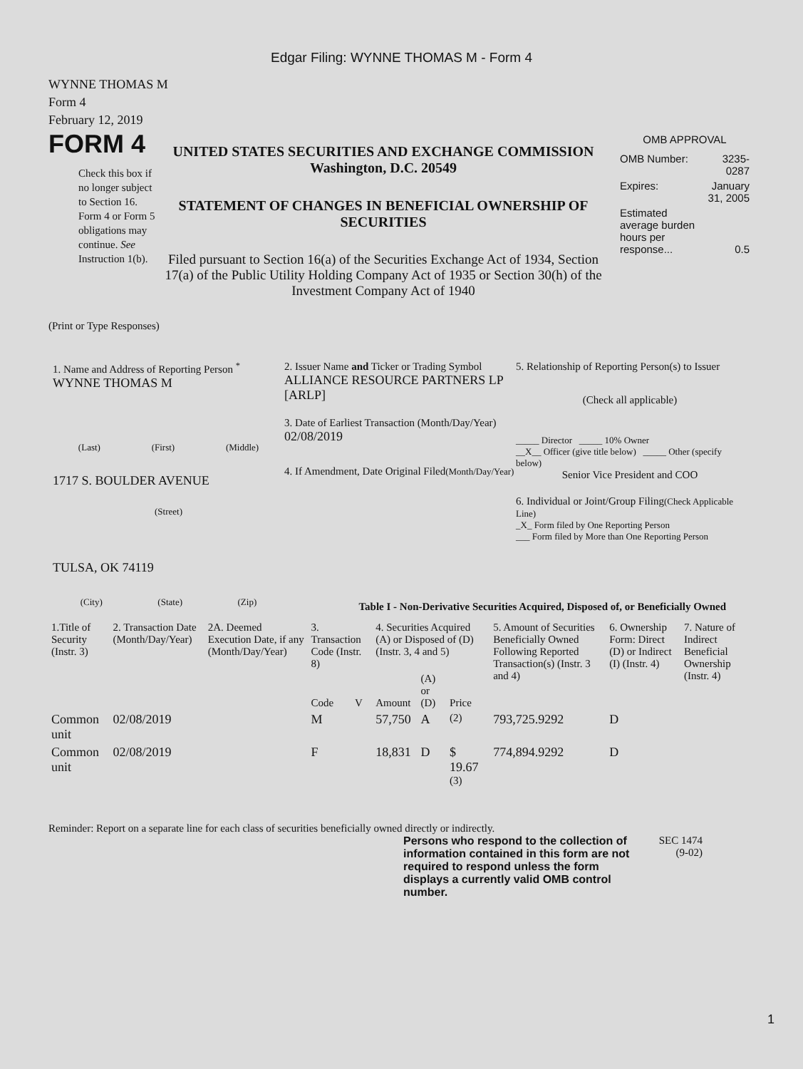Edgar Filing: WYNNE THOMAS M - Form 4
WYNNE THOMAS M
Form 4
February 12, 2019
FORM 4
Check this box if no longer subject to Section 16. Form 4 or Form 5 obligations may continue. See Instruction 1(b).
UNITED STATES SECURITIES AND EXCHANGE COMMISSION
Washington, D.C. 20549
STATEMENT OF CHANGES IN BENEFICIAL OWNERSHIP OF SECURITIES
Filed pursuant to Section 16(a) of the Securities Exchange Act of 1934, Section 17(a) of the Public Utility Holding Company Act of 1935 or Section 30(h) of the Investment Company Act of 1940
OMB APPROVAL
| OMB Number: | 3235-0287 |
| Expires: | January 31, 2005 |
| Estimated average burden hours per response... | 0.5 |
(Print or Type Responses)
1. Name and Address of Reporting Person <sup>*</sup>
WYNNE THOMAS M
(Last) (First) (Middle)
1717 S. BOULDER AVENUE
(Street)
TULSA, OK 74119
(City) (State) (Zip)
2. Issuer Name and Ticker or Trading Symbol
ALLIANCE RESOURCE PARTNERS LP [ARLP]
3. Date of Earliest Transaction (Month/Day/Year)
02/08/2019
4. If Amendment, Date Original Filed(Month/Day/Year)
5. Relationship of Reporting Person(s) to Issuer
(Check all applicable)
_____ Director _____ 10% Owner
__X__ Officer (give title below) _____ Other (specify below)
Senior Vice President and COO
6. Individual or Joint/Group Filing(Check Applicable Line)
_X_ Form filed by One Reporting Person
___ Form filed by More than One Reporting Person
Table I - Non-Derivative Securities Acquired, Disposed of, or Beneficially Owned
| 1.Title of Security (Instr. 3) | 2. Transaction Date (Month/Day/Year) | 2A. Deemed Execution Date, if any (Month/Day/Year) | 3. Transaction Code (Instr. 8) | | 4. Securities Acquired (A) or Disposed of (D) (Instr. 3, 4 and 5) | | | 5. Amount of Securities Beneficially Owned Following Reported Transaction(s) (Instr. 3 and 4) | 6. Ownership Form: Direct (D) or Indirect (I) (Instr. 4) | 7. Nature of Indirect Beneficial Ownership (Instr. 4) |
| --- | --- | --- | --- | --- | --- | --- | --- | --- | --- | --- |
| | | | Code | V | Amount | (A) or (D) | Price | | | |
| Common unit | 02/08/2019 | | M | | 57,750 | A | <sup>(2)</sup> | 793,725.9292 | D | |
| Common unit | 02/08/2019 | | F | | 18,831 | D | $ 19.67 <sup>(3)</sup> | 774,894.9292 | D | |
Reminder: Report on a separate line for each class of securities beneficially owned directly or indirectly.
Persons who respond to the collection of information contained in this form are not required to respond unless the form displays a currently valid OMB control number.
SEC 1474 (9-02)
1